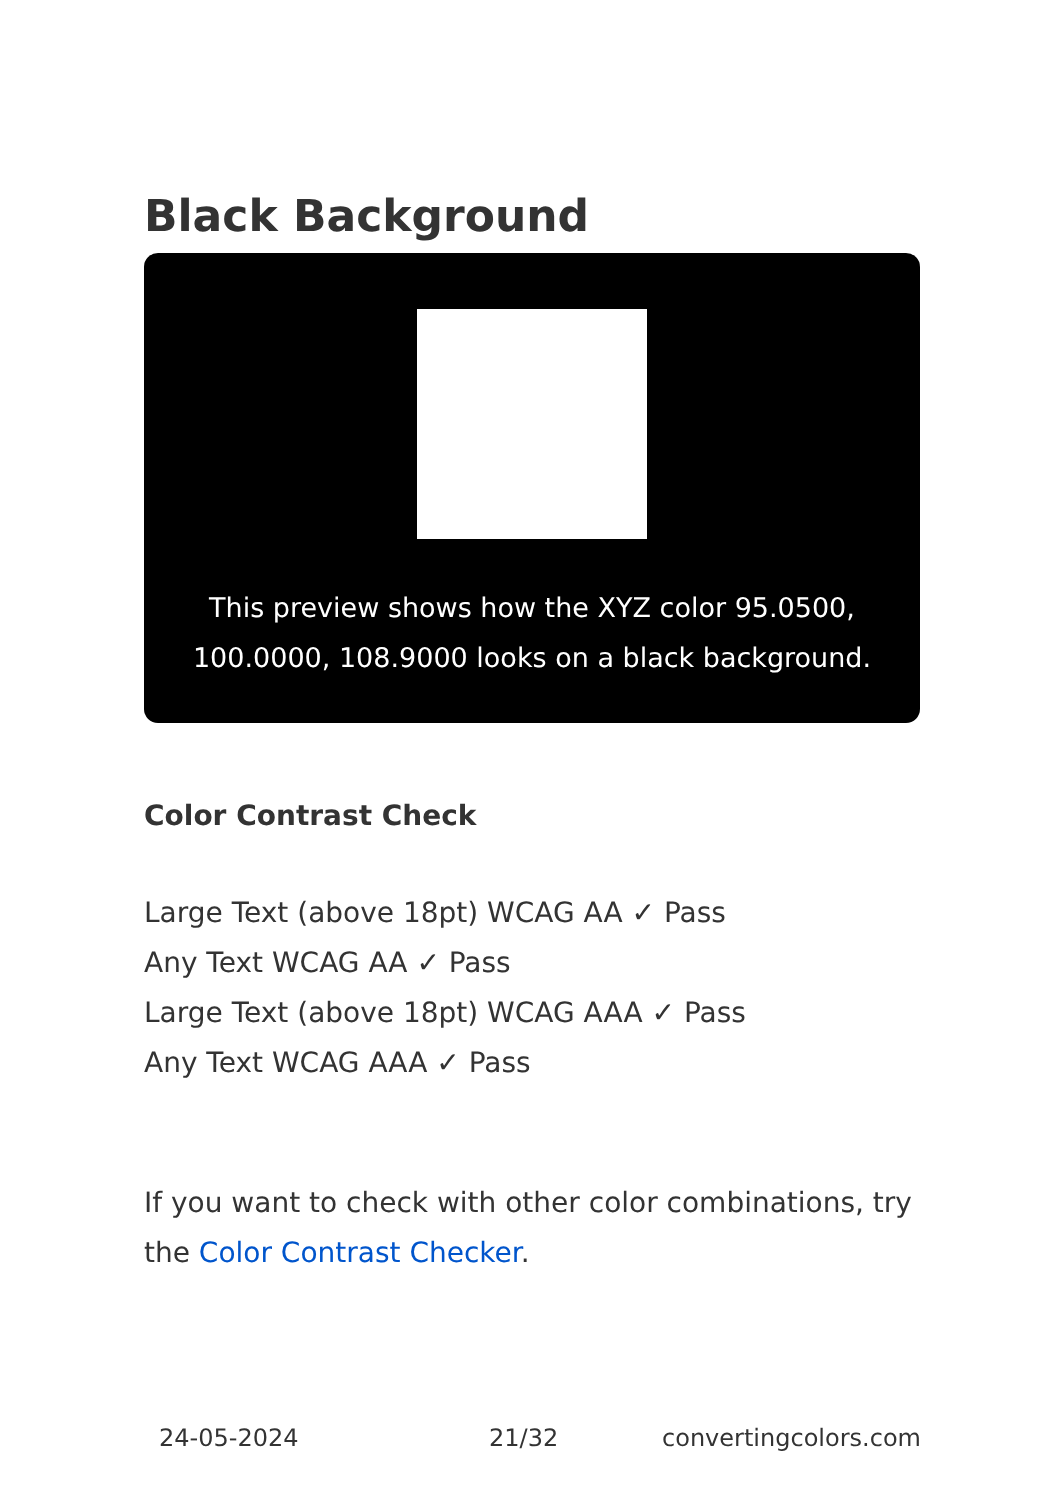Black Background
This preview shows how the XYZ color 95.0500, 100.0000, 108.9000 looks on a black background.
Color Contrast Check
Large Text (above 18pt) WCAG AA ✓ Pass
Any Text WCAG AA ✓ Pass
Large Text (above 18pt) WCAG AAA ✓ Pass
Any Text WCAG AAA ✓ Pass
If you want to check with other color combinations, try the Color Contrast Checker.
24-05-2024 21/32 convertingcolors.com